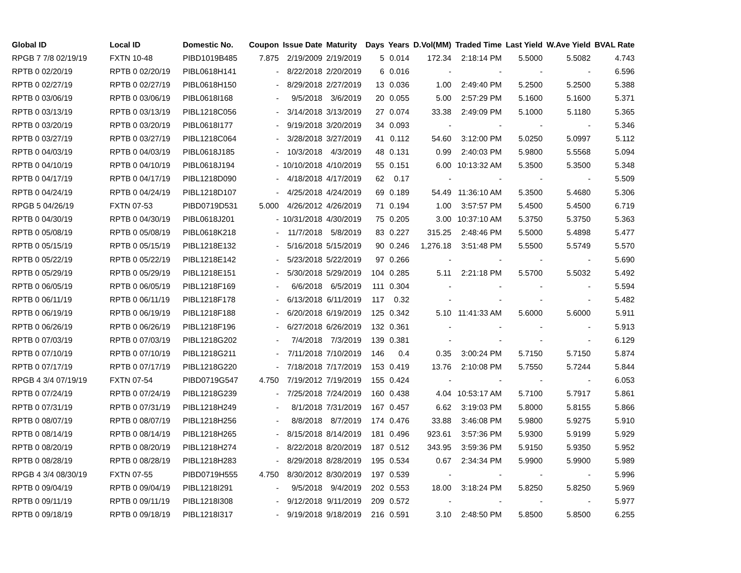| Global ID | Local ID | Domestic No. | Coupon | Issue Date | Maturity | Days | Years | D.Vol(MM) | Traded Time | Last Yield | W.Ave Yield | BVAL Rate |
| --- | --- | --- | --- | --- | --- | --- | --- | --- | --- | --- | --- | --- |
| RPGB 7 7/8 02/19/19 | FXTN 10-48 | PIBD1019B485 | 7.875 | 2/19/2009 | 2/19/2019 | 5 | 0.014 | 172.34 | 2:18:14 PM | 5.5000 | 5.5082 | 4.743 |
| RPTB 0 02/20/19 | RPTB 0 02/20/19 | PIBL0618H141 | - | 8/22/2018 | 2/20/2019 | 6 | 0.016 | - | - | - | - | 6.596 |
| RPTB 0 02/27/19 | RPTB 0 02/27/19 | PIBL0618H150 | - | 8/29/2018 | 2/27/2019 | 13 | 0.036 | 1.00 | 2:49:40 PM | 5.2500 | 5.2500 | 5.388 |
| RPTB 0 03/06/19 | RPTB 0 03/06/19 | PIBL0618I168 | - | 9/5/2018 | 3/6/2019 | 20 | 0.055 | 5.00 | 2:57:29 PM | 5.1600 | 5.1600 | 5.371 |
| RPTB 0 03/13/19 | RPTB 0 03/13/19 | PIBL1218C056 | - | 3/14/2018 | 3/13/2019 | 27 | 0.074 | 33.38 | 2:49:09 PM | 5.1000 | 5.1180 | 5.365 |
| RPTB 0 03/20/19 | RPTB 0 03/20/19 | PIBL0618I177 | - | 9/19/2018 | 3/20/2019 | 34 | 0.093 | - | - | - | - | 5.346 |
| RPTB 0 03/27/19 | RPTB 0 03/27/19 | PIBL1218C064 | - | 3/28/2018 | 3/27/2019 | 41 | 0.112 | 54.60 | 3:12:00 PM | 5.0250 | 5.0997 | 5.112 |
| RPTB 0 04/03/19 | RPTB 0 04/03/19 | PIBL0618J185 | - | 10/3/2018 | 4/3/2019 | 48 | 0.131 | 0.99 | 2:40:03 PM | 5.9800 | 5.5568 | 5.094 |
| RPTB 0 04/10/19 | RPTB 0 04/10/19 | PIBL0618J194 | - | 10/10/2018 | 4/10/2019 | 55 | 0.151 | 6.00 | 10:13:32 AM | 5.3500 | 5.3500 | 5.348 |
| RPTB 0 04/17/19 | RPTB 0 04/17/19 | PIBL1218D090 | - | 4/18/2018 | 4/17/2019 | 62 | 0.17 | - | - | - | - | 5.509 |
| RPTB 0 04/24/19 | RPTB 0 04/24/19 | PIBL1218D107 | - | 4/25/2018 | 4/24/2019 | 69 | 0.189 | 54.49 | 11:36:10 AM | 5.3500 | 5.4680 | 5.306 |
| RPGB 5 04/26/19 | FXTN 07-53 | PIBD0719D531 | 5.000 | 4/26/2012 | 4/26/2019 | 71 | 0.194 | 1.00 | 3:57:57 PM | 5.4500 | 5.4500 | 6.719 |
| RPTB 0 04/30/19 | RPTB 0 04/30/19 | PIBL0618J201 | - | 10/31/2018 | 4/30/2019 | 75 | 0.205 | 3.00 | 10:37:10 AM | 5.3750 | 5.3750 | 5.363 |
| RPTB 0 05/08/19 | RPTB 0 05/08/19 | PIBL0618K218 | - | 11/7/2018 | 5/8/2019 | 83 | 0.227 | 315.25 | 2:48:46 PM | 5.5000 | 5.4898 | 5.477 |
| RPTB 0 05/15/19 | RPTB 0 05/15/19 | PIBL1218E132 | - | 5/16/2018 | 5/15/2019 | 90 | 0.246 | 1,276.18 | 3:51:48 PM | 5.5500 | 5.5749 | 5.570 |
| RPTB 0 05/22/19 | RPTB 0 05/22/19 | PIBL1218E142 | - | 5/23/2018 | 5/22/2019 | 97 | 0.266 | - | - | - | - | 5.690 |
| RPTB 0 05/29/19 | RPTB 0 05/29/19 | PIBL1218E151 | - | 5/30/2018 | 5/29/2019 | 104 | 0.285 | 5.11 | 2:21:18 PM | 5.5700 | 5.5032 | 5.492 |
| RPTB 0 06/05/19 | RPTB 0 06/05/19 | PIBL1218F169 | - | 6/6/2018 | 6/5/2019 | 111 | 0.304 | - | - | - | - | 5.594 |
| RPTB 0 06/11/19 | RPTB 0 06/11/19 | PIBL1218F178 | - | 6/13/2018 | 6/11/2019 | 117 | 0.32 | - | - | - | - | 5.482 |
| RPTB 0 06/19/19 | RPTB 0 06/19/19 | PIBL1218F188 | - | 6/20/2018 | 6/19/2019 | 125 | 0.342 | 5.10 | 11:41:33 AM | 5.6000 | 5.6000 | 5.911 |
| RPTB 0 06/26/19 | RPTB 0 06/26/19 | PIBL1218F196 | - | 6/27/2018 | 6/26/2019 | 132 | 0.361 | - | - | - | - | 5.913 |
| RPTB 0 07/03/19 | RPTB 0 07/03/19 | PIBL1218G202 | - | 7/4/2018 | 7/3/2019 | 139 | 0.381 | - | - | - | - | 6.129 |
| RPTB 0 07/10/19 | RPTB 0 07/10/19 | PIBL1218G211 | - | 7/11/2018 | 7/10/2019 | 146 | 0.4 | 0.35 | 3:00:24 PM | 5.7150 | 5.7150 | 5.874 |
| RPTB 0 07/17/19 | RPTB 0 07/17/19 | PIBL1218G220 | - | 7/18/2018 | 7/17/2019 | 153 | 0.419 | 13.76 | 2:10:08 PM | 5.7550 | 5.7244 | 5.844 |
| RPGB 4 3/4 07/19/19 | FXTN 07-54 | PIBD0719G547 | 4.750 | 7/19/2012 | 7/19/2019 | 155 | 0.424 | - | - | - | - | 6.053 |
| RPTB 0 07/24/19 | RPTB 0 07/24/19 | PIBL1218G239 | - | 7/25/2018 | 7/24/2019 | 160 | 0.438 | 4.04 | 10:53:17 AM | 5.7100 | 5.7917 | 5.861 |
| RPTB 0 07/31/19 | RPTB 0 07/31/19 | PIBL1218H249 | - | 8/1/2018 | 7/31/2019 | 167 | 0.457 | 6.62 | 3:19:03 PM | 5.8000 | 5.8155 | 5.866 |
| RPTB 0 08/07/19 | RPTB 0 08/07/19 | PIBL1218H256 | - | 8/8/2018 | 8/7/2019 | 174 | 0.476 | 33.88 | 3:46:08 PM | 5.9800 | 5.9275 | 5.910 |
| RPTB 0 08/14/19 | RPTB 0 08/14/19 | PIBL1218H265 | - | 8/15/2018 | 8/14/2019 | 181 | 0.496 | 923.61 | 3:57:36 PM | 5.9300 | 5.9199 | 5.929 |
| RPTB 0 08/20/19 | RPTB 0 08/20/19 | PIBL1218H274 | - | 8/22/2018 | 8/20/2019 | 187 | 0.512 | 343.95 | 3:59:36 PM | 5.9150 | 5.9350 | 5.952 |
| RPTB 0 08/28/19 | RPTB 0 08/28/19 | PIBL1218H283 | - | 8/29/2018 | 8/28/2019 | 195 | 0.534 | 0.67 | 2:34:34 PM | 5.9900 | 5.9900 | 5.989 |
| RPGB 4 3/4 08/30/19 | FXTN 07-55 | PIBD0719H555 | 4.750 | 8/30/2012 | 8/30/2019 | 197 | 0.539 | - | - | - | - | 5.996 |
| RPTB 0 09/04/19 | RPTB 0 09/04/19 | PIBL1218I291 | - | 9/5/2018 | 9/4/2019 | 202 | 0.553 | 18.00 | 3:18:24 PM | 5.8250 | 5.8250 | 5.969 |
| RPTB 0 09/11/19 | RPTB 0 09/11/19 | PIBL1218I308 | - | 9/12/2018 | 9/11/2019 | 209 | 0.572 | - | - | - | - | 5.977 |
| RPTB 0 09/18/19 | RPTB 0 09/18/19 | PIBL1218I317 | - | 9/19/2018 | 9/18/2019 | 216 | 0.591 | 3.10 | 2:48:50 PM | 5.8500 | 5.8500 | 6.255 |